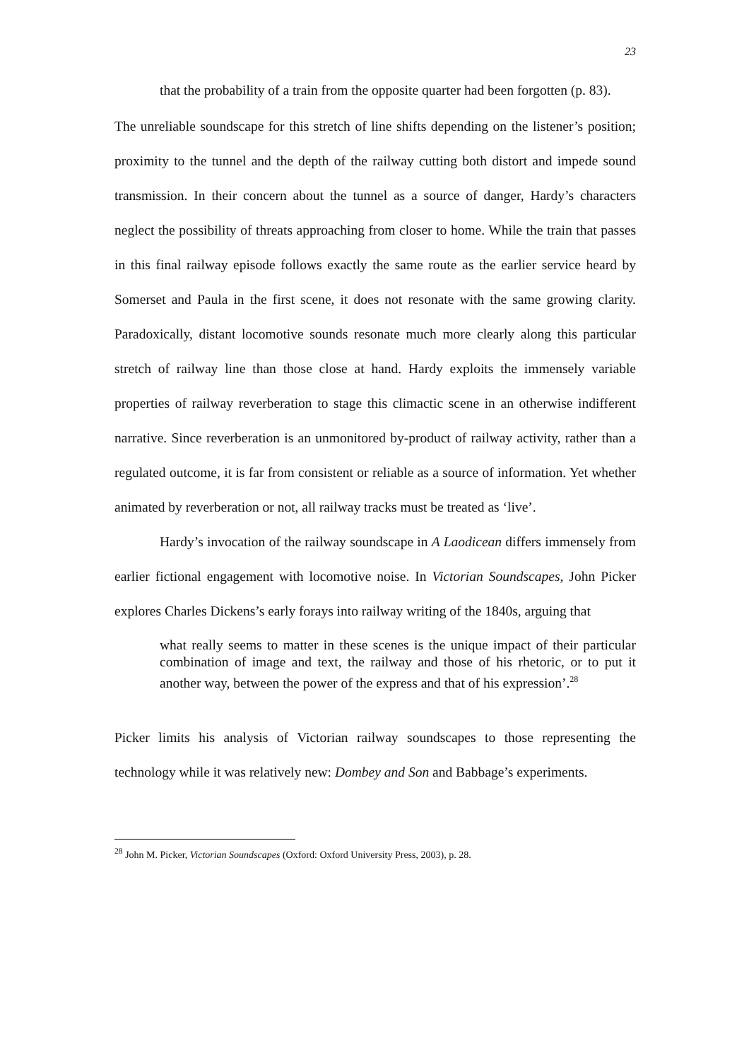23
that the probability of a train from the opposite quarter had been forgotten (p. 83).
The unreliable soundscape for this stretch of line shifts depending on the listener’s position; proximity to the tunnel and the depth of the railway cutting both distort and impede sound transmission. In their concern about the tunnel as a source of danger, Hardy’s characters neglect the possibility of threats approaching from closer to home. While the train that passes in this final railway episode follows exactly the same route as the earlier service heard by Somerset and Paula in the first scene, it does not resonate with the same growing clarity. Paradoxically, distant locomotive sounds resonate much more clearly along this particular stretch of railway line than those close at hand. Hardy exploits the immensely variable properties of railway reverberation to stage this climactic scene in an otherwise indifferent narrative. Since reverberation is an unmonitored by-product of railway activity, rather than a regulated outcome, it is far from consistent or reliable as a source of information. Yet whether animated by reverberation or not, all railway tracks must be treated as ‘live’.
Hardy’s invocation of the railway soundscape in A Laodicean differs immensely from earlier fictional engagement with locomotive noise. In Victorian Soundscapes, John Picker explores Charles Dickens’s early forays into railway writing of the 1840s, arguing that
what really seems to matter in these scenes is the unique impact of their particular combination of image and text, the railway and those of his rhetoric, or to put it another way, between the power of the express and that of his expression’.<sup>28</sup>
Picker limits his analysis of Victorian railway soundscapes to those representing the technology while it was relatively new: Dombey and Son and Babbage’s experiments.
<sup>28</sup> John M. Picker, Victorian Soundscapes (Oxford: Oxford University Press, 2003), p. 28.